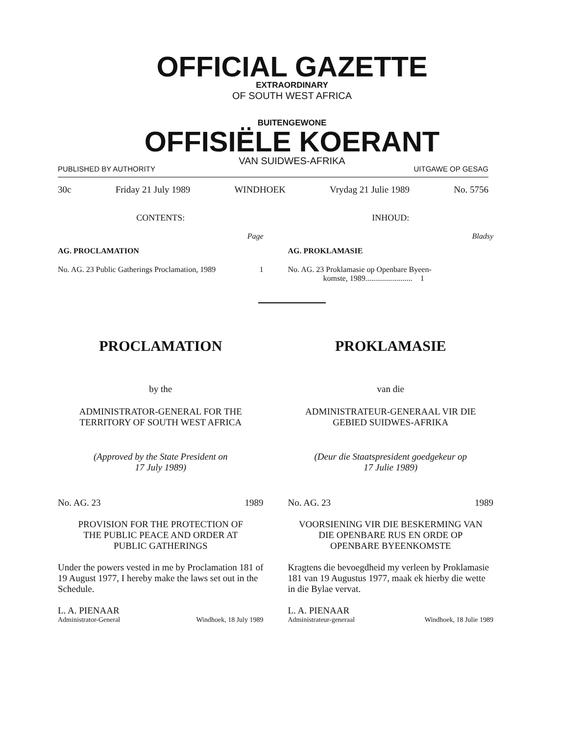OFFICIAL GAZETTE
EXTRAORDINARY
OF SOUTH WEST AFRICA
BUITENGEWONE
OFFISIËLE KOERANT
VAN SUIDWES-AFRIKA
PUBLISHED BY AUTHORITY UITGAWE OP GESAG
30c Friday 21 July 1989 WINDHOEK Vrydag 21 Julie 1989 No. 5756
CONTENTS:
Page
AG. PROCLAMATION
No. AG. 23 Public Gatherings Proclamation, 1989 1
INHOUD:
Bladsy
AG. PROKLAMASIE
No. AG. 23 Proklamasie op Openbare Byeen-
komste, 1989........................ 1
PROCLAMATION
by the
ADMINISTRATOR-GENERAL FOR THE
TERRITORY OF SOUTH WEST AFRICA
(Approved by the State President on
17 July 1989)
No. AG. 23 1989
PROVISION FOR THE PROTECTION OF
THE PUBLIC PEACE AND ORDER AT
PUBLIC GATHERINGS
Under the powers vested in me by Proclamation 181 of 19 August 1977, I hereby make the laws set out in the Schedule.
L. A. PIENAAR
Administrator-General Windhoek, 18 July 1989
PROKLAMASIE
van die
ADMINISTRATEUR-GENERAAL VIR DIE
GEBIED SUIDWES-AFRIKA
(Deur die Staatspresident goedgekeur op
17 Julie 1989)
No. AG. 23 1989
VOORSIENING VIR DIE BESKERMING VAN
DIE OPENBARE RUS EN ORDE OP
OPENBARE BYEENKOMSTE
Kragtens die bevoegdheid my verleen by Proklamasie 181 van 19 Augustus 1977, maak ek hierby die wette in die Bylae vervat.
L. A. PIENAAR
Administrateur-generaal Windhoek, 18 Julie 1989